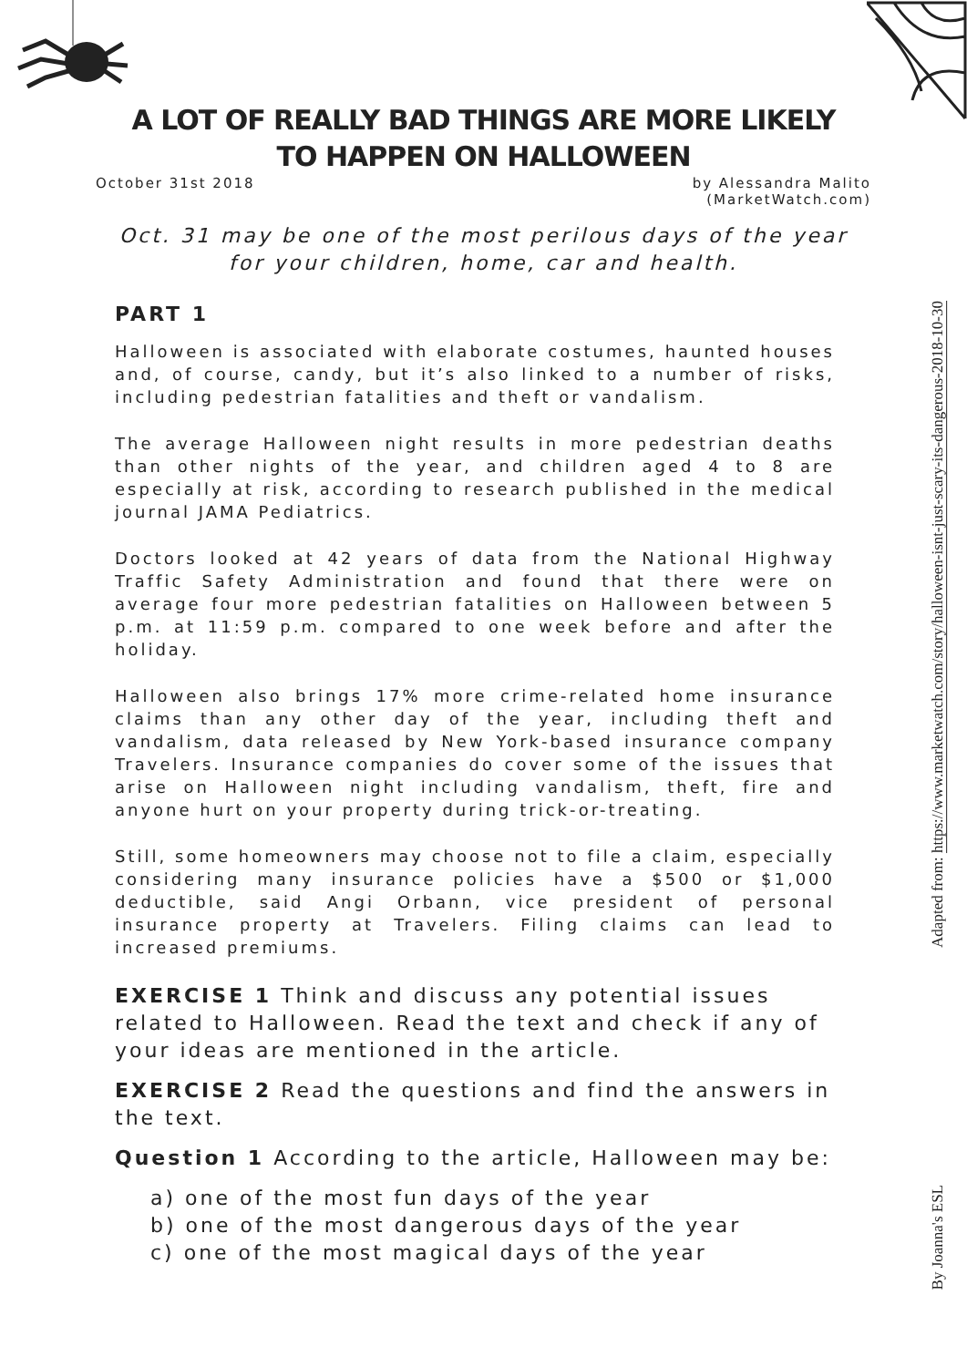A LOT OF REALLY BAD THINGS ARE MORE LIKELY TO HAPPEN ON HALLOWEEN
October 31st 2018 by Alessandra Malito
(MarketWatch.com)
Oct. 31 may be one of the most perilous days of the year for your children, home, car and health.
PART 1
Halloween is associated with elaborate costumes, haunted houses and, of course, candy, but it’s also linked to a number of risks, including pedestrian fatalities and theft or vandalism.
The average Halloween night results in more pedestrian deaths than other nights of the year, and children aged 4 to 8 are especially at risk, according to research published in the medical journal JAMA Pediatrics.
Doctors looked at 42 years of data from the National Highway Traffic Safety Administration and found that there were on average four more pedestrian fatalities on Halloween between 5 p.m. at 11:59 p.m. compared to one week before and after the holiday.
Halloween also brings 17% more crime-related home insurance claims than any other day of the year, including theft and vandalism, data released by New York-based insurance company Travelers. Insurance companies do cover some of the issues that arise on Halloween night including vandalism, theft, fire and anyone hurt on your property during trick-or-treating.
Still, some homeowners may choose not to file a claim, especially considering many insurance policies have a $500 or $1,000 deductible, said Angi Orbann, vice president of personal insurance property at Travelers. Filing claims can lead to increased premiums.
EXERCISE 1 Think and discuss any potential issues related to Halloween. Read the text and check if any of your ideas are mentioned in the article.
EXERCISE 2 Read the questions and find the answers in the text.
Question 1 According to the article, Halloween may be:
a) one of the most fun days of the year
b) one of the most dangerous days of the year
c) one of the most magical days of the year
Adapted from: https://www.marketwatch.com/story/halloween-isnt-just-scary-its-dangerous-2018-10-30
By Joanna's ESL